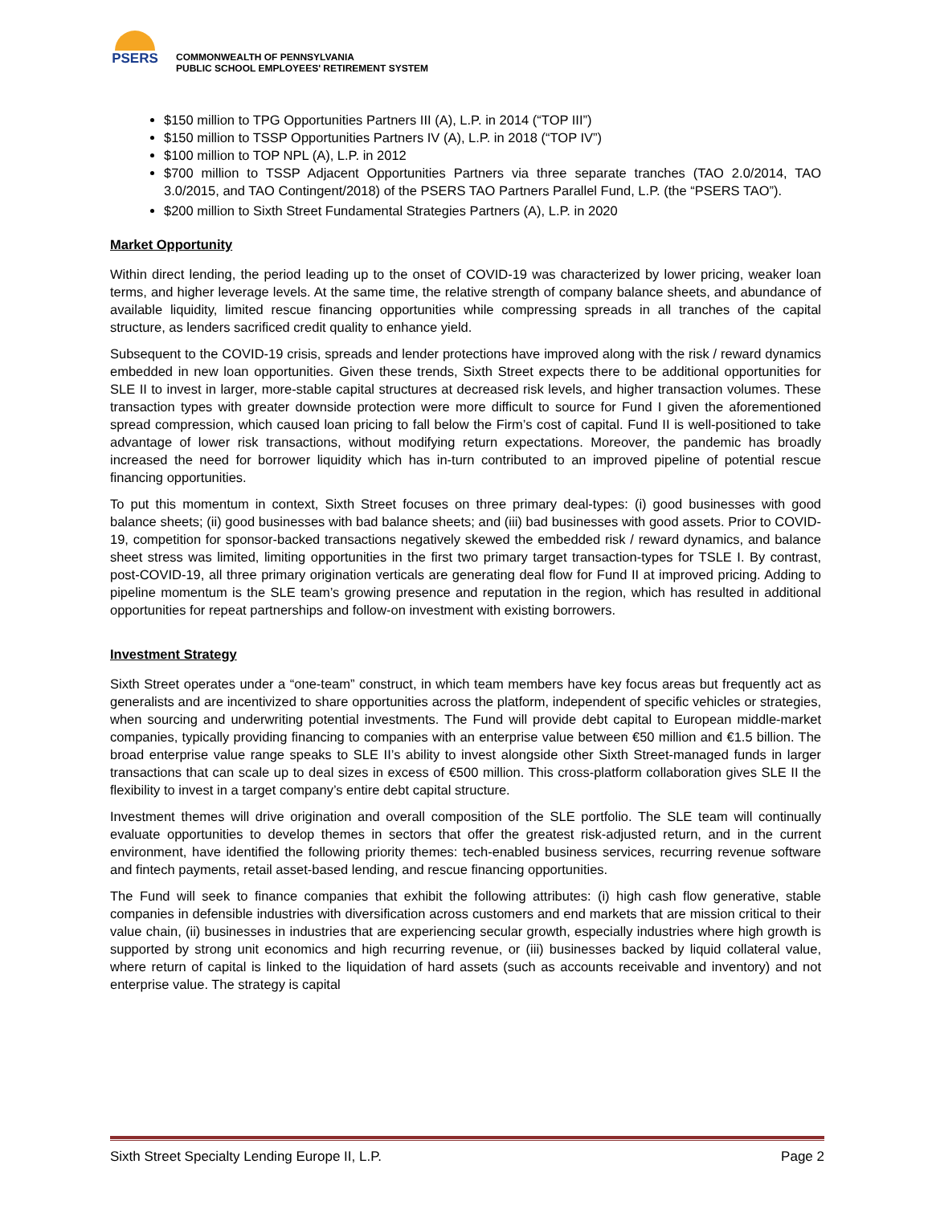PSERS
COMMONWEALTH OF PENNSYLVANIA
PUBLIC SCHOOL EMPLOYEES' RETIREMENT SYSTEM
$150 million to TPG Opportunities Partners III (A), L.P. in 2014 (“TOP III”)
$150 million to TSSP Opportunities Partners IV (A), L.P. in 2018 (“TOP IV”)
$100 million to TOP NPL (A), L.P. in 2012
$700 million to TSSP Adjacent Opportunities Partners via three separate tranches (TAO 2.0/2014, TAO 3.0/2015, and TAO Contingent/2018) of the PSERS TAO Partners Parallel Fund, L.P. (the “PSERS TAO”).
$200 million to Sixth Street Fundamental Strategies Partners (A), L.P. in 2020
Market Opportunity
Within direct lending, the period leading up to the onset of COVID-19 was characterized by lower pricing, weaker loan terms, and higher leverage levels. At the same time, the relative strength of company balance sheets, and abundance of available liquidity, limited rescue financing opportunities while compressing spreads in all tranches of the capital structure, as lenders sacrificed credit quality to enhance yield.
Subsequent to the COVID-19 crisis, spreads and lender protections have improved along with the risk / reward dynamics embedded in new loan opportunities. Given these trends, Sixth Street expects there to be additional opportunities for SLE II to invest in larger, more-stable capital structures at decreased risk levels, and higher transaction volumes. These transaction types with greater downside protection were more difficult to source for Fund I given the aforementioned spread compression, which caused loan pricing to fall below the Firm’s cost of capital. Fund II is well-positioned to take advantage of lower risk transactions, without modifying return expectations. Moreover, the pandemic has broadly increased the need for borrower liquidity which has in-turn contributed to an improved pipeline of potential rescue financing opportunities.
To put this momentum in context, Sixth Street focuses on three primary deal-types: (i) good businesses with good balance sheets; (ii) good businesses with bad balance sheets; and (iii) bad businesses with good assets. Prior to COVID-19, competition for sponsor-backed transactions negatively skewed the embedded risk / reward dynamics, and balance sheet stress was limited, limiting opportunities in the first two primary target transaction-types for TSLE I. By contrast, post-COVID-19, all three primary origination verticals are generating deal flow for Fund II at improved pricing. Adding to pipeline momentum is the SLE team’s growing presence and reputation in the region, which has resulted in additional opportunities for repeat partnerships and follow-on investment with existing borrowers.
Investment Strategy
Sixth Street operates under a “one-team” construct, in which team members have key focus areas but frequently act as generalists and are incentivized to share opportunities across the platform, independent of specific vehicles or strategies, when sourcing and underwriting potential investments. The Fund will provide debt capital to European middle-market companies, typically providing financing to companies with an enterprise value between €50 million and €1.5 billion. The broad enterprise value range speaks to SLE II’s ability to invest alongside other Sixth Street-managed funds in larger transactions that can scale up to deal sizes in excess of €500 million. This cross-platform collaboration gives SLE II the flexibility to invest in a target company’s entire debt capital structure.
Investment themes will drive origination and overall composition of the SLE portfolio. The SLE team will continually evaluate opportunities to develop themes in sectors that offer the greatest risk-adjusted return, and in the current environment, have identified the following priority themes: tech-enabled business services, recurring revenue software and fintech payments, retail asset-based lending, and rescue financing opportunities.
The Fund will seek to finance companies that exhibit the following attributes: (i) high cash flow generative, stable companies in defensible industries with diversification across customers and end markets that are mission critical to their value chain, (ii) businesses in industries that are experiencing secular growth, especially industries where high growth is supported by strong unit economics and high recurring revenue, or (iii) businesses backed by liquid collateral value, where return of capital is linked to the liquidation of hard assets (such as accounts receivable and inventory) and not enterprise value. The strategy is capital
Sixth Street Specialty Lending Europe II, L.P. Page 2